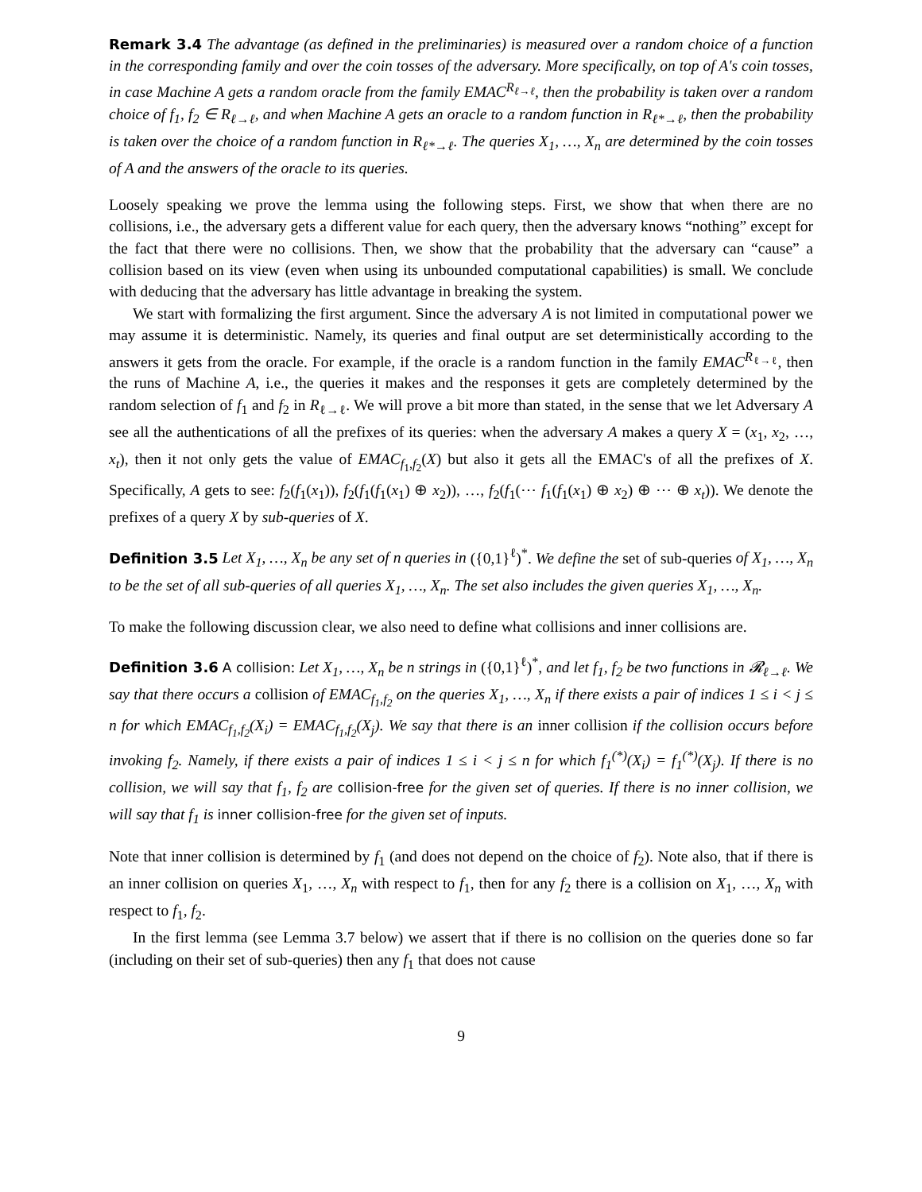Remark 3.4 The advantage (as defined in the preliminaries) is measured over a random choice of a function in the corresponding family and over the coin tosses of the adversary. More specifically, on top of A's coin tosses, in case Machine A gets a random oracle from the family EMAC<sup>R<sub>ℓ→ℓ</sub></sup>, then the probability is taken over a random choice of f<sub>1</sub>, f<sub>2</sub> ∈ R<sub>ℓ→ℓ</sub>, and when Machine A gets an oracle to a random function in R<sub>ℓ*→ℓ</sub>, then the probability is taken over the choice of a random function in R<sub>ℓ*→ℓ</sub>. The queries X<sub>1</sub>, …, X<sub>n</sub> are determined by the coin tosses of A and the answers of the oracle to its queries.
Loosely speaking we prove the lemma using the following steps. First, we show that when there are no collisions, i.e., the adversary gets a different value for each query, then the adversary knows “nothing” except for the fact that there were no collisions. Then, we show that the probability that the adversary can “cause” a collision based on its view (even when using its unbounded computational capabilities) is small. We conclude with deducing that the adversary has little advantage in breaking the system.
We start with formalizing the first argument. Since the adversary A is not limited in computational power we may assume it is deterministic. Namely, its queries and final output are set deterministically according to the answers it gets from the oracle. For example, if the oracle is a random function in the family EMAC<sup>R<sub>ℓ→ℓ</sub></sup>, then the runs of Machine A, i.e., the queries it makes and the responses it gets are completely determined by the random selection of f<sub>1</sub> and f<sub>2</sub> in R<sub>ℓ→ℓ</sub>. We will prove a bit more than stated, in the sense that we let Adversary A see all the authentications of all the prefixes of its queries: when the adversary A makes a query X = (x<sub>1</sub>, x<sub>2</sub>, …, x<sub>t</sub>), then it not only gets the value of EMAC<sub>f<sub>1</sub>,f<sub>2</sub></sub>(X) but also it gets all the EMAC's of all the prefixes of X. Specifically, A gets to see: f<sub>2</sub>(f<sub>1</sub>(x<sub>1</sub>)), f<sub>2</sub>(f<sub>1</sub>(f<sub>1</sub>(x<sub>1</sub>) ⊕ x<sub>2</sub>)), …, f<sub>2</sub>(f<sub>1</sub>(⋯ f<sub>1</sub>(f<sub>1</sub>(x<sub>1</sub>) ⊕ x<sub>2</sub>) ⊕ ⋯ ⊕ x<sub>t</sub>)). We denote the prefixes of a query X by sub-queries of X.
Definition 3.5 Let X<sub>1</sub>, …, X<sub>n</sub> be any set of n queries in ({0,1}<sup>ℓ</sup>)<sup>*</sup>. We define the set of sub-queries of X<sub>1</sub>, …, X<sub>n</sub> to be the set of all sub-queries of all queries X<sub>1</sub>, …, X<sub>n</sub>. The set also includes the given queries X<sub>1</sub>, …, X<sub>n</sub>.
To make the following discussion clear, we also need to define what collisions and inner collisions are.
Definition 3.6 A collision: Let X<sub>1</sub>, …, X<sub>n</sub> be n strings in ({0,1}<sup>ℓ</sup>)<sup>*</sup>, and let f<sub>1</sub>, f<sub>2</sub> be two functions in 𝓡<sub>ℓ→ℓ</sub>. We say that there occurs a collision of EMAC<sub>f<sub>1</sub>,f<sub>2</sub></sub> on the queries X<sub>1</sub>, …, X<sub>n</sub> if there exists a pair of indices 1 ≤ i < j ≤ n for which EMAC<sub>f<sub>1</sub>,f<sub>2</sub></sub>(X<sub>i</sub>) = EMAC<sub>f<sub>1</sub>,f<sub>2</sub></sub>(X<sub>j</sub>). We say that there is an inner collision if the collision occurs before invoking f<sub>2</sub>. Namely, if there exists a pair of indices 1 ≤ i < j ≤ n for which f<sub>1</sub><sup>(*)</sup>(X<sub>i</sub>) = f<sub>1</sub><sup>(*)</sup>(X<sub>j</sub>). If there is no collision, we will say that f<sub>1</sub>, f<sub>2</sub> are collision-free for the given set of queries. If there is no inner collision, we will say that f<sub>1</sub> is inner collision-free for the given set of inputs.
Note that inner collision is determined by f<sub>1</sub> (and does not depend on the choice of f<sub>2</sub>). Note also, that if there is an inner collision on queries X<sub>1</sub>, …, X<sub>n</sub> with respect to f<sub>1</sub>, then for any f<sub>2</sub> there is a collision on X<sub>1</sub>, …, X<sub>n</sub> with respect to f<sub>1</sub>, f<sub>2</sub>.
In the first lemma (see Lemma 3.7 below) we assert that if there is no collision on the queries done so far (including on their set of sub-queries) then any f<sub>1</sub> that does not cause
9